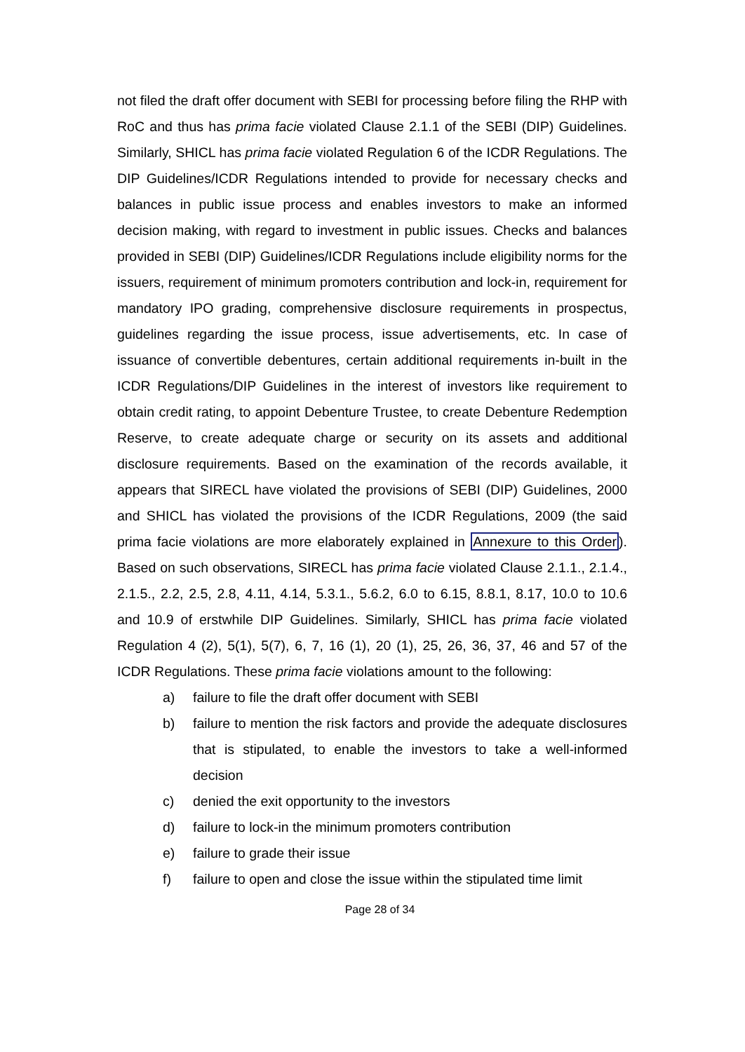not filed the draft offer document with SEBI for processing before filing the RHP with RoC and thus has prima facie violated Clause 2.1.1 of the SEBI (DIP) Guidelines. Similarly, SHICL has prima facie violated Regulation 6 of the ICDR Regulations. The DIP Guidelines/ICDR Regulations intended to provide for necessary checks and balances in public issue process and enables investors to make an informed decision making, with regard to investment in public issues. Checks and balances provided in SEBI (DIP) Guidelines/ICDR Regulations include eligibility norms for the issuers, requirement of minimum promoters contribution and lock-in, requirement for mandatory IPO grading, comprehensive disclosure requirements in prospectus, guidelines regarding the issue process, issue advertisements, etc. In case of issuance of convertible debentures, certain additional requirements in-built in the ICDR Regulations/DIP Guidelines in the interest of investors like requirement to obtain credit rating, to appoint Debenture Trustee, to create Debenture Redemption Reserve, to create adequate charge or security on its assets and additional disclosure requirements. Based on the examination of the records available, it appears that SIRECL have violated the provisions of SEBI (DIP) Guidelines, 2000 and SHICL has violated the provisions of the ICDR Regulations, 2009 (the said prima facie violations are more elaborately explained in Annexure to this Order). Based on such observations, SIRECL has prima facie violated Clause 2.1.1., 2.1.4., 2.1.5., 2.2, 2.5, 2.8, 4.11, 4.14, 5.3.1., 5.6.2, 6.0 to 6.15, 8.8.1, 8.17, 10.0 to 10.6 and 10.9 of erstwhile DIP Guidelines. Similarly, SHICL has prima facie violated Regulation 4 (2), 5(1), 5(7), 6, 7, 16 (1), 20 (1), 25, 26, 36, 37, 46 and 57 of the ICDR Regulations. These prima facie violations amount to the following:
a) failure to file the draft offer document with SEBI
b) failure to mention the risk factors and provide the adequate disclosures that is stipulated, to enable the investors to take a well-informed decision
c) denied the exit opportunity to the investors
d) failure to lock-in the minimum promoters contribution
e) failure to grade their issue
f) failure to open and close the issue within the stipulated time limit
Page 28 of 34